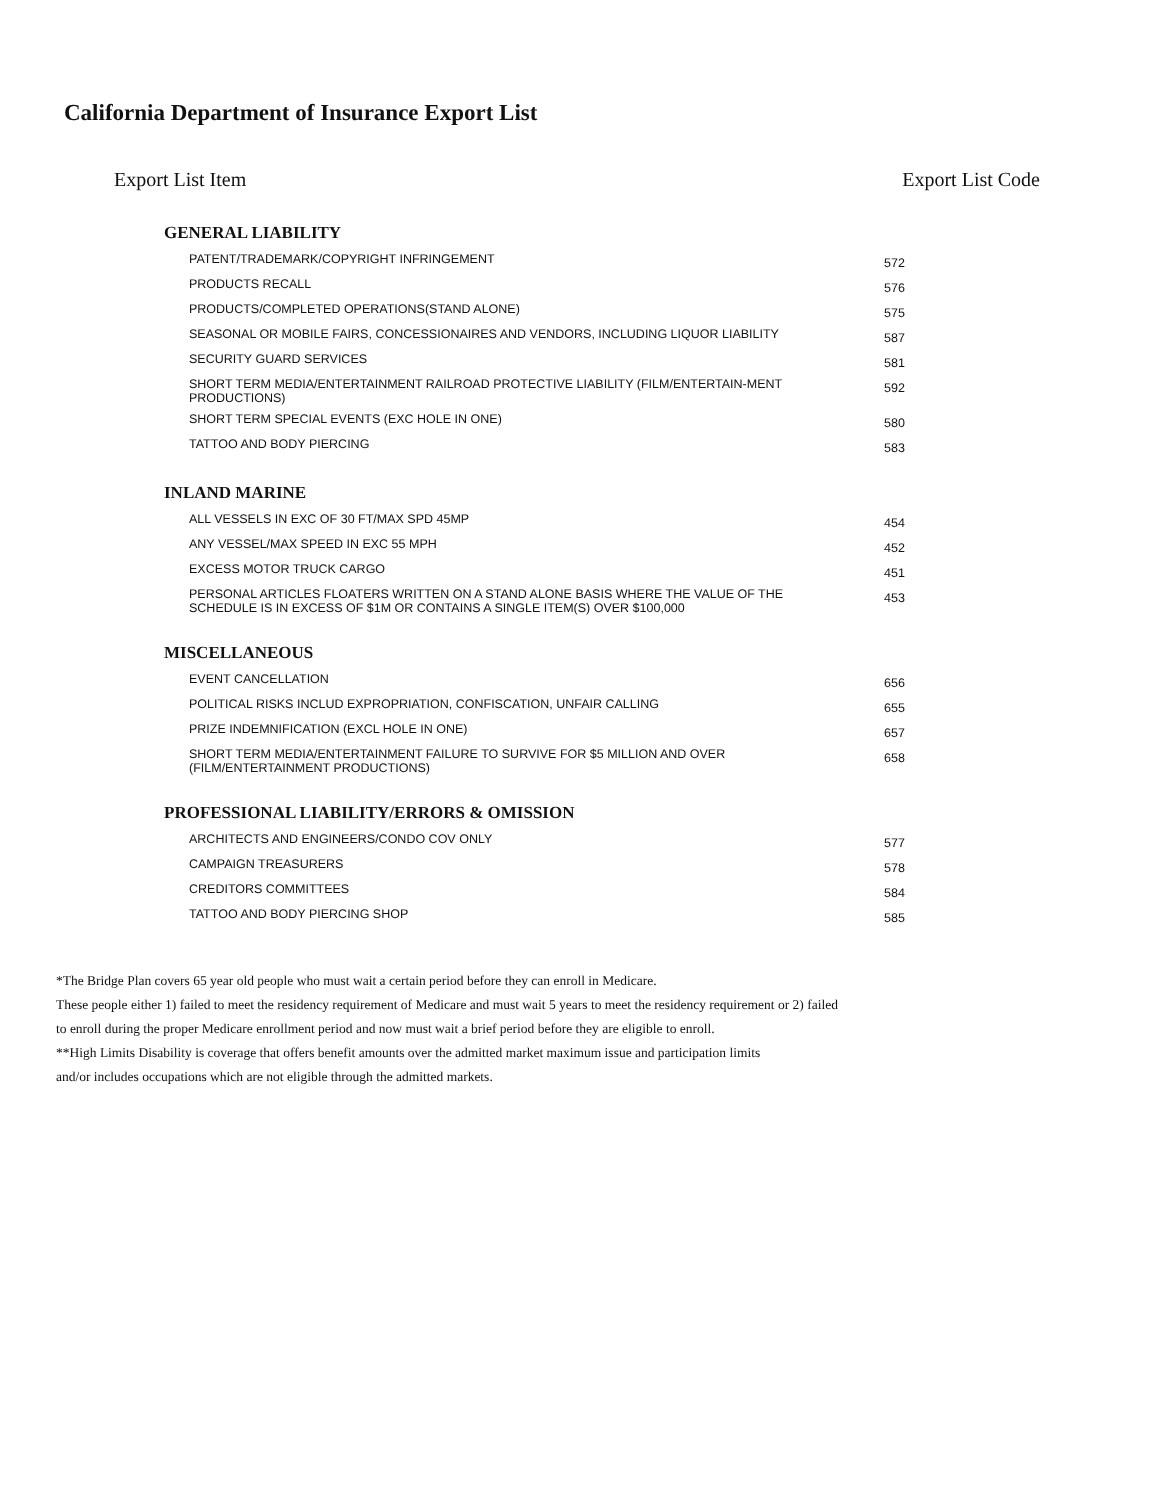California Department of Insurance Export List
Export List Item Export List Code
| GENERAL LIABILITY | |
| --- | --- |
| PATENT/TRADEMARK/COPYRIGHT INFRINGEMENT | 572 |
| PRODUCTS RECALL | 576 |
| PRODUCTS/COMPLETED OPERATIONS(STAND ALONE) | 575 |
| SEASONAL OR MOBILE FAIRS, CONCESSIONAIRES AND VENDORS, INCLUDING LIQUOR LIABILITY | 587 |
| SECURITY GUARD SERVICES | 581 |
| SHORT TERM MEDIA/ENTERTAINMENT RAILROAD PROTECTIVE LIABILITY (FILM/ENTERTAIN-MENT PRODUCTIONS) | 592 |
| SHORT TERM SPECIAL EVENTS (EXC HOLE IN ONE) | 580 |
| TATTOO AND BODY PIERCING | 583 |
| INLAND MARINE | |
| ALL VESSELS IN EXC OF 30 FT/MAX SPD 45MP | 454 |
| ANY VESSEL/MAX SPEED IN EXC 55 MPH | 452 |
| EXCESS MOTOR TRUCK CARGO | 451 |
| PERSONAL ARTICLES FLOATERS WRITTEN ON A STAND ALONE BASIS WHERE THE VALUE OF THE SCHEDULE IS IN EXCESS OF $1M OR CONTAINS A SINGLE ITEM(S) OVER $100,000 | 453 |
| MISCELLANEOUS | |
| EVENT CANCELLATION | 656 |
| POLITICAL RISKS INCLUD EXPROPRIATION, CONFISCATION, UNFAIR CALLING | 655 |
| PRIZE INDEMNIFICATION (EXCL HOLE IN ONE) | 657 |
| SHORT TERM MEDIA/ENTERTAINMENT FAILURE TO SURVIVE FOR $5 MILLION AND OVER (FILM/ENTERTAINMENT PRODUCTIONS) | 658 |
| PROFESSIONAL LIABILITY/ERRORS & OMISSION | |
| ARCHITECTS AND ENGINEERS/CONDO COV ONLY | 577 |
| CAMPAIGN TREASURERS | 578 |
| CREDITORS COMMITTEES | 584 |
| TATTOO AND BODY PIERCING SHOP | 585 |
*The Bridge Plan covers 65 year old people who must wait a certain period before they can enroll in Medicare.
These people either 1) failed to meet the residency requirement of Medicare and must wait 5 years to meet the residency requirement or 2) failed
to enroll during the proper Medicare enrollment period and now must wait a brief period before they are eligible to enroll.
**High Limits Disability is coverage that offers benefit amounts over the admitted market maximum issue and participation limits
and/or includes occupations which are not eligible through the admitted markets.